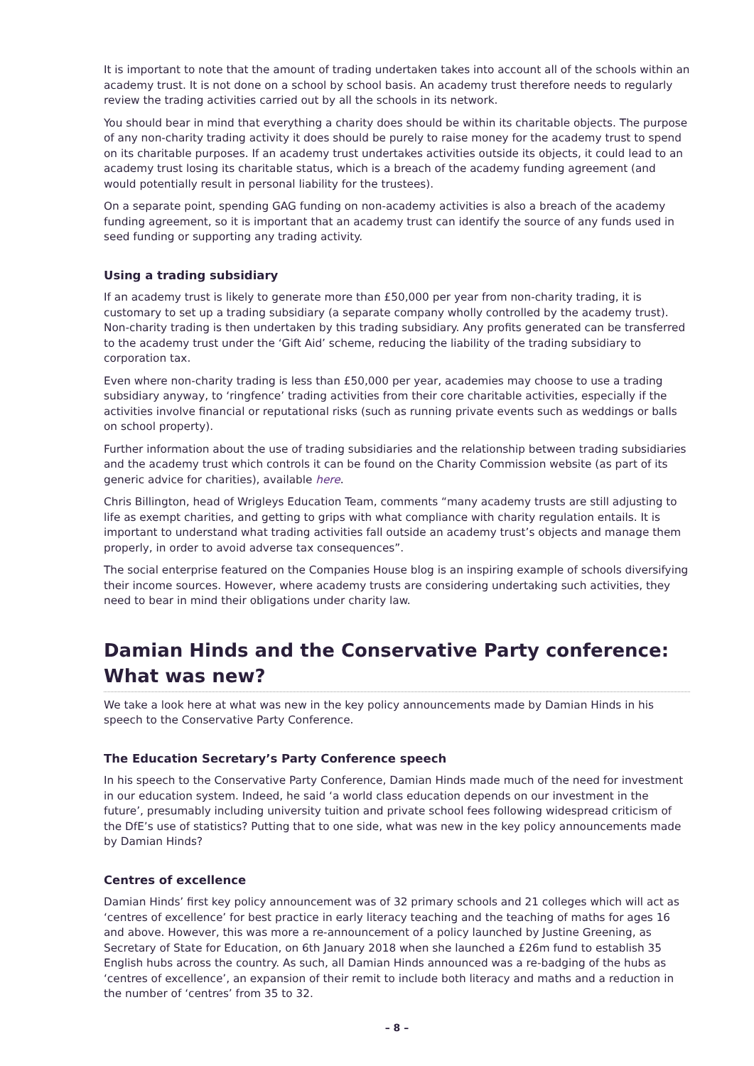It is important to note that the amount of trading undertaken takes into account all of the schools within an academy trust. It is not done on a school by school basis. An academy trust therefore needs to regularly review the trading activities carried out by all the schools in its network.
You should bear in mind that everything a charity does should be within its charitable objects. The purpose of any non-charity trading activity it does should be purely to raise money for the academy trust to spend on its charitable purposes. If an academy trust undertakes activities outside its objects, it could lead to an academy trust losing its charitable status, which is a breach of the academy funding agreement (and would potentially result in personal liability for the trustees).
On a separate point, spending GAG funding on non-academy activities is also a breach of the academy funding agreement, so it is important that an academy trust can identify the source of any funds used in seed funding or supporting any trading activity.
Using a trading subsidiary
If an academy trust is likely to generate more than £50,000 per year from non-charity trading, it is customary to set up a trading subsidiary (a separate company wholly controlled by the academy trust). Non-charity trading is then undertaken by this trading subsidiary. Any profits generated can be transferred to the academy trust under the ‘Gift Aid’ scheme, reducing the liability of the trading subsidiary to corporation tax.
Even where non-charity trading is less than £50,000 per year, academies may choose to use a trading subsidiary anyway, to ‘ringfence’ trading activities from their core charitable activities, especially if the activities involve financial or reputational risks (such as running private events such as weddings or balls on school property).
Further information about the use of trading subsidiaries and the relationship between trading subsidiaries and the academy trust which controls it can be found on the Charity Commission website (as part of its generic advice for charities), available here.
Chris Billington, head of Wrigleys Education Team, comments “many academy trusts are still adjusting to life as exempt charities, and getting to grips with what compliance with charity regulation entails. It is important to understand what trading activities fall outside an academy trust’s objects and manage them properly, in order to avoid adverse tax consequences”.
The social enterprise featured on the Companies House blog is an inspiring example of schools diversifying their income sources. However, where academy trusts are considering undertaking such activities, they need to bear in mind their obligations under charity law.
Damian Hinds and the Conservative Party conference:
What was new?
We take a look here at what was new in the key policy announcements made by Damian Hinds in his speech to the Conservative Party Conference.
The Education Secretary’s Party Conference speech
In his speech to the Conservative Party Conference, Damian Hinds made much of the need for investment in our education system. Indeed, he said ‘a world class education depends on our investment in the future’, presumably including university tuition and private school fees following widespread criticism of the DfE’s use of statistics? Putting that to one side, what was new in the key policy announcements made by Damian Hinds?
Centres of excellence
Damian Hinds’ first key policy announcement was of 32 primary schools and 21 colleges which will act as ‘centres of excellence’ for best practice in early literacy teaching and the teaching of maths for ages 16 and above. However, this was more a re-announcement of a policy launched by Justine Greening, as Secretary of State for Education, on 6th January 2018 when she launched a £26m fund to establish 35 English hubs across the country. As such, all Damian Hinds announced was a re-badging of the hubs as ‘centres of excellence’, an expansion of their remit to include both literacy and maths and a reduction in the number of ‘centres’ from 35 to 32.
– 8 –